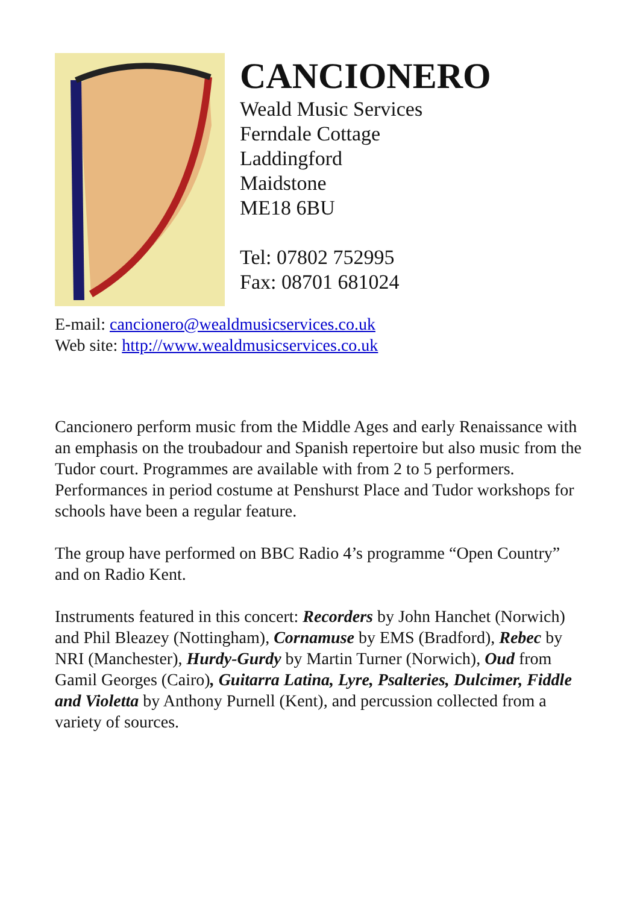CANCIONERO
Weald Music Services
Ferndale Cottage
Laddingford
Maidstone
ME18 6BU
Tel: 07802 752995
Fax: 08701 681024
E-mail: cancionero@wealdmusicservices.co.uk
Web site: http://www.wealdmusicservices.co.uk
Cancionero perform music from the Middle Ages and early Renaissance with an emphasis on the troubadour and Spanish repertoire but also music from the Tudor court. Programmes are available with from 2 to 5 performers. Performances in period costume at Penshurst Place and Tudor workshops for schools have been a regular feature.
The group have performed on BBC Radio 4’s programme “Open Country” and on Radio Kent.
Instruments featured in this concert: Recorders by John Hanchet (Norwich) and Phil Bleazey (Nottingham), Cornamuse by EMS (Bradford), Rebec by NRI (Manchester), Hurdy-Gurdy by Martin Turner (Norwich), Oud from Gamil Georges (Cairo), Guitarra Latina, Lyre, Psalteries, Dulcimer, Fiddle and Violetta by Anthony Purnell (Kent), and percussion collected from a variety of sources.